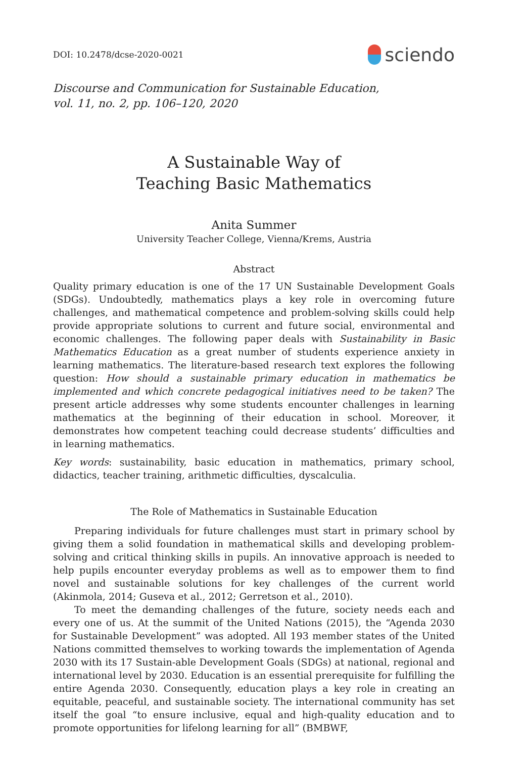DOI: 10.2478/dcse-2020-0021 sciendo
Discourse and Communication for Sustainable Education,
vol. 11, no. 2, pp. 106–120, 2020
A Sustainable Way of
Teaching Basic Mathematics
Anita Summer
University Teacher College, Vienna/Krems, Austria
Abstract
Quality primary education is one of the 17 UN Sustainable Development Goals (SDGs). Undoubtedly, mathematics plays a key role in overcoming future challenges, and mathematical competence and problem-solving skills could help provide appropriate solutions to current and future social, environmental and economic challenges. The following paper deals with Sustainability in Basic Mathematics Education as a great number of students experience anxiety in learning mathematics. The literature-based research text explores the following question: How should a sustainable primary education in mathematics be implemented and which concrete pedagogical initiatives need to be taken? The present article addresses why some students encounter challenges in learning mathematics at the beginning of their education in school. Moreover, it demonstrates how competent teaching could decrease students’ difficulties and in learning mathematics.
Key words: sustainability, basic education in mathematics, primary school, didactics, teacher training, arithmetic difficulties, dyscalculia.
The Role of Mathematics in Sustainable Education
Preparing individuals for future challenges must start in primary school by giving them a solid foundation in mathematical skills and developing problem-solving and critical thinking skills in pupils. An innovative approach is needed to help pupils encounter everyday problems as well as to empower them to find novel and sustainable solutions for key challenges of the current world (Akinmola, 2014; Guseva et al., 2012; Gerretson et al., 2010).
To meet the demanding challenges of the future, society needs each and every one of us. At the summit of the United Nations (2015), the “Agenda 2030 for Sustainable Development” was adopted. All 193 member states of the United Nations committed themselves to working towards the implementation of Agenda 2030 with its 17 Sustain-able Development Goals (SDGs) at national, regional and international level by 2030. Education is an essential prerequisite for fulfilling the entire Agenda 2030. Consequently, education plays a key role in creating an equitable, peaceful, and sustainable society. The international community has set itself the goal “to ensure inclusive, equal and high-quality education and to promote opportunities for lifelong learning for all” (BMBWF,